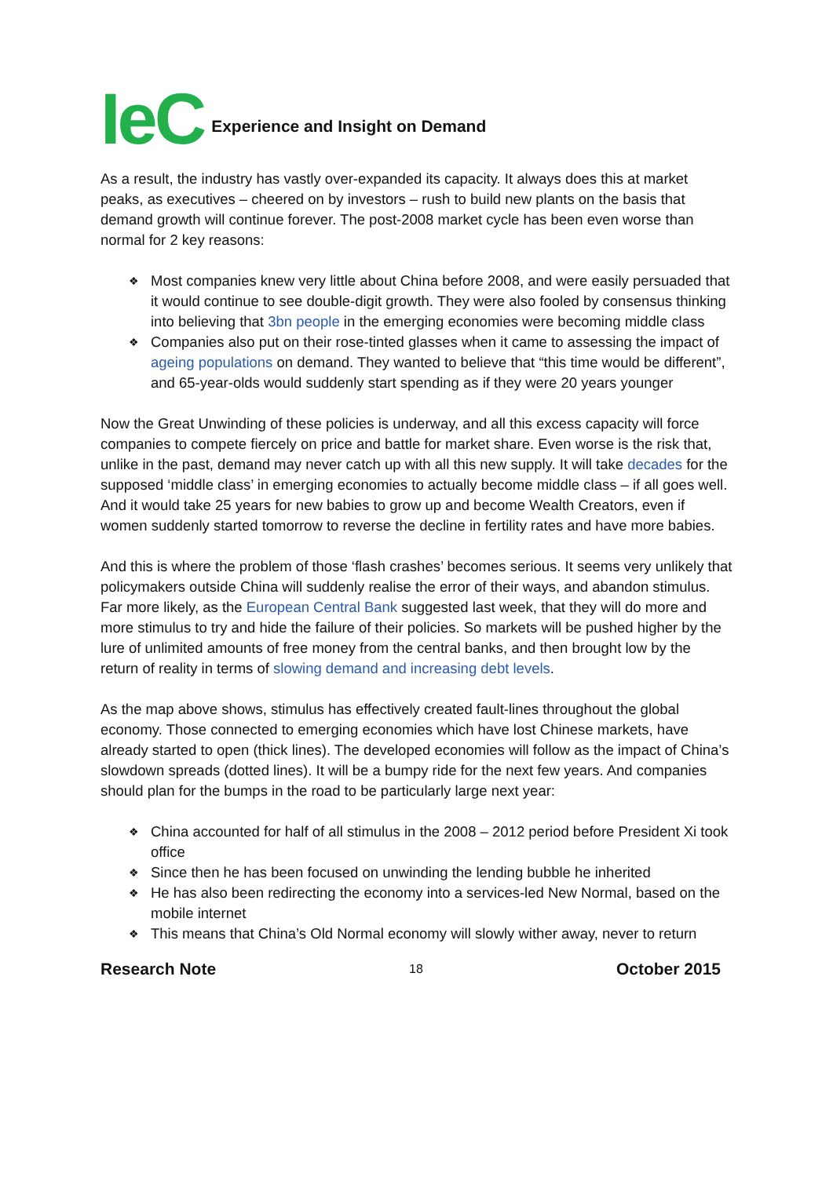IeC Experience and Insight on Demand
As a result, the industry has vastly over-expanded its capacity. It always does this at market peaks, as executives – cheered on by investors – rush to build new plants on the basis that demand growth will continue forever. The post-2008 market cycle has been even worse than normal for 2 key reasons:
❖ Most companies knew very little about China before 2008, and were easily persuaded that it would continue to see double-digit growth. They were also fooled by consensus thinking into believing that 3bn people in the emerging economies were becoming middle class
❖ Companies also put on their rose-tinted glasses when it came to assessing the impact of ageing populations on demand. They wanted to believe that “this time would be different”, and 65-year-olds would suddenly start spending as if they were 20 years younger
Now the Great Unwinding of these policies is underway, and all this excess capacity will force companies to compete fiercely on price and battle for market share. Even worse is the risk that, unlike in the past, demand may never catch up with all this new supply. It will take decades for the supposed ‘middle class’ in emerging economies to actually become middle class – if all goes well. And it would take 25 years for new babies to grow up and become Wealth Creators, even if women suddenly started tomorrow to reverse the decline in fertility rates and have more babies.
And this is where the problem of those ‘flash crashes’ becomes serious. It seems very unlikely that policymakers outside China will suddenly realise the error of their ways, and abandon stimulus. Far more likely, as the European Central Bank suggested last week, that they will do more and more stimulus to try and hide the failure of their policies. So markets will be pushed higher by the lure of unlimited amounts of free money from the central banks, and then brought low by the return of reality in terms of slowing demand and increasing debt levels.
As the map above shows, stimulus has effectively created fault-lines throughout the global economy. Those connected to emerging economies which have lost Chinese markets, have already started to open (thick lines). The developed economies will follow as the impact of China’s slowdown spreads (dotted lines). It will be a bumpy ride for the next few years. And companies should plan for the bumps in the road to be particularly large next year:
❖ China accounted for half of all stimulus in the 2008 – 2012 period before President Xi took office
❖ Since then he has been focused on unwinding the lending bubble he inherited
❖ He has also been redirecting the economy into a services-led New Normal, based on the mobile internet
❖ This means that China’s Old Normal economy will slowly wither away, never to return
Research Note 18 October 2015